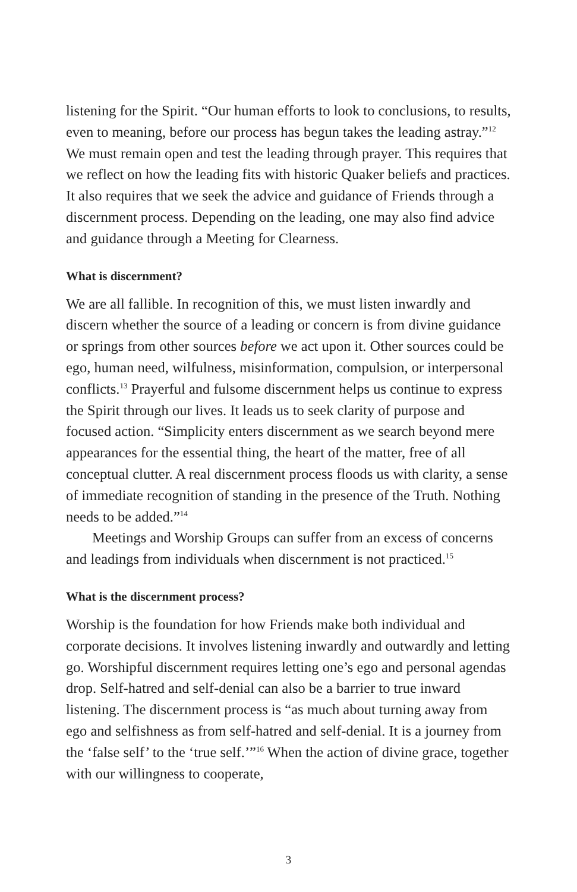listening for the Spirit. “Our human efforts to look to conclusions, to results, even to meaning, before our process has begun takes the leading astray.”<sup>12</sup> We must remain open and test the leading through prayer. This requires that we reflect on how the leading fits with historic Quaker beliefs and practices. It also requires that we seek the advice and guidance of Friends through a discernment process. Depending on the leading, one may also find advice and guidance through a Meeting for Clearness.
What is discernment?
We are all fallible. In recognition of this, we must listen inwardly and discern whether the source of a leading or concern is from divine guidance or springs from other sources before we act upon it. Other sources could be ego, human need, wilfulness, misinformation, compulsion, or interpersonal conflicts.<sup>13</sup> Prayerful and fulsome discernment helps us continue to express the Spirit through our lives. It leads us to seek clarity of purpose and focused action. “Simplicity enters discernment as we search beyond mere appearances for the essential thing, the heart of the matter, free of all conceptual clutter. A real discernment process floods us with clarity, a sense of immediate recognition of standing in the presence of the Truth. Nothing needs to be added.”<sup>14</sup>
Meetings and Worship Groups can suffer from an excess of concerns and leadings from individuals when discernment is not practiced.<sup>15</sup>
What is the discernment process?
Worship is the foundation for how Friends make both individual and corporate decisions. It involves listening inwardly and outwardly and letting go. Worshipful discernment requires letting one’s ego and personal agendas drop. Self-hatred and self-denial can also be a barrier to true inward listening. The discernment process is “as much about turning away from ego and selfishness as from self-hatred and self-denial. It is a journey from the ‘false self’ to the ‘true self.’”<sup>16</sup> When the action of divine grace, together with our willingness to cooperate,
3